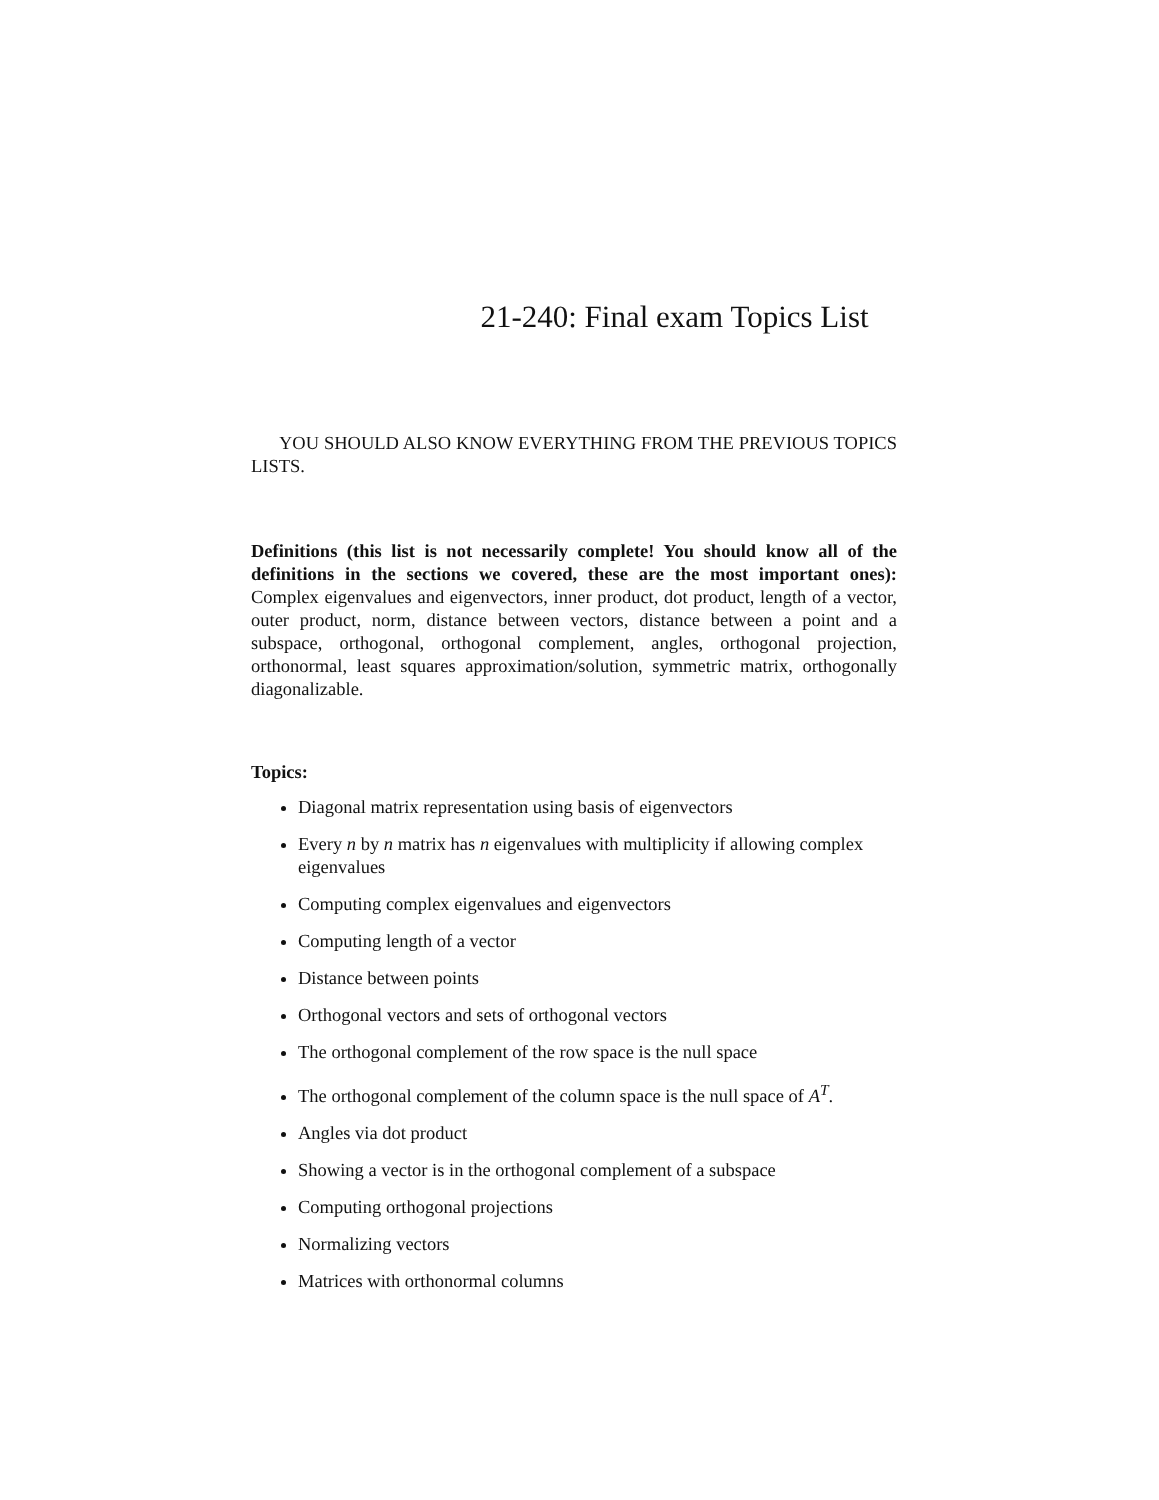21-240: Final exam Topics List
YOU SHOULD ALSO KNOW EVERYTHING FROM THE PREVIOUS TOPICS LISTS.
Definitions (this list is not necessarily complete! You should know all of the definitions in the sections we covered, these are the most important ones): Complex eigenvalues and eigenvectors, inner product, dot product, length of a vector, outer product, norm, distance between vectors, distance between a point and a subspace, orthogonal, orthogonal complement, angles, orthogonal projection, orthonormal, least squares approximation/solution, symmetric matrix, orthogonally diagonalizable.
Topics:
Diagonal matrix representation using basis of eigenvectors
Every n by n matrix has n eigenvalues with multiplicity if allowing complex eigenvalues
Computing complex eigenvalues and eigenvectors
Computing length of a vector
Distance between points
Orthogonal vectors and sets of orthogonal vectors
The orthogonal complement of the row space is the null space
The orthogonal complement of the column space is the null space of A<sup>T</sup>.
Angles via dot product
Showing a vector is in the orthogonal complement of a subspace
Computing orthogonal projections
Normalizing vectors
Matrices with orthonormal columns